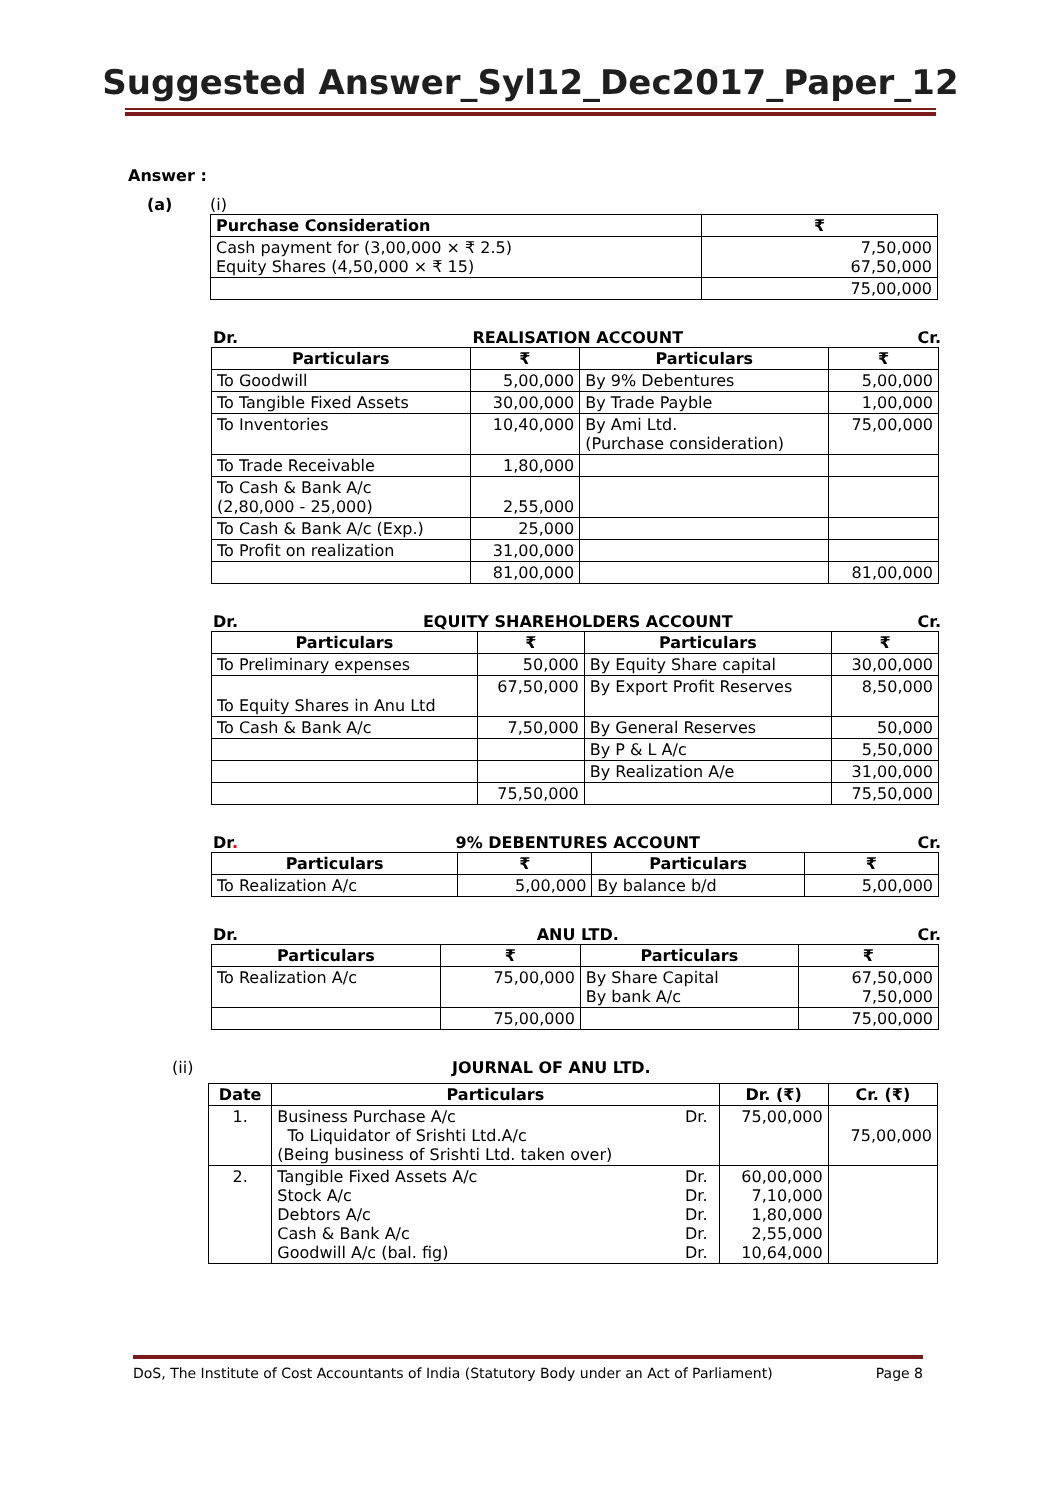Suggested Answer_Syl12_Dec2017_Paper_12
Answer :
(a) (i)
| Purchase Consideration | ₹ |
| --- | --- |
| Cash payment for (3,00,000 × ₹ 2.5) Equity Shares (4,50,000 × ₹ 15) | 7,50,000 67,50,000 |
| | 75,00,000 |
Dr. REALISATION ACCOUNT Cr.
| Particulars | ₹ | Particulars | ₹ |
| --- | --- | --- | --- |
| To Goodwill | 5,00,000 | By 9% Debentures | 5,00,000 |
| To Tangible Fixed Assets | 30,00,000 | By Trade Payble | 1,00,000 |
| To Inventories | 10,40,000 | By Ami Ltd. (Purchase consideration) | 75,00,000 |
| To Trade Receivable | 1,80,000 | | |
| To Cash & Bank A/c (2,80,000 - 25,000) | 2,55,000 | | |
| To Cash & Bank A/c (Exp.) | 25,000 | | |
| To Profit on realization | 31,00,000 | | |
| | 81,00,000 | | 81,00,000 |
Dr. EQUITY SHAREHOLDERS ACCOUNT Cr.
| Particulars | ₹ | Particulars | ₹ |
| --- | --- | --- | --- |
| To Preliminary expenses | 50,000 | By Equity Share capital | 30,00,000 |
| To Equity Shares in Anu Ltd | 67,50,000 | By Export Profit Reserves | 8,50,000 |
| To Cash & Bank A/c | 7,50,000 | By General Reserves | 50,000 |
| | | By P & L A/c | 5,50,000 |
| | | By Realization A/e | 31,00,000 |
| | 75,50,000 | | 75,50,000 |
Dr. 9% DEBENTURES ACCOUNT Cr.
| Particulars | ₹ | Particulars | ₹ |
| --- | --- | --- | --- |
| To Realization A/c | 5,00,000 | By balance b/d | 5,00,000 |
Dr. ANU LTD. Cr.
| Particulars | ₹ | Particulars | ₹ |
| --- | --- | --- | --- |
| To Realization A/c | 75,00,000 | By Share Capital By bank A/c | 67,50,000 7,50,000 |
| | 75,00,000 | | 75,00,000 |
(ii) JOURNAL OF ANU LTD.
| Date | Particulars | | Dr. (₹) | Cr. (₹) |
| --- | --- | --- | --- | --- |
| 1. | Business Purchase A/c To Liquidator of Srishti Ltd.A/c (Being business of Srishti Ltd. taken over) | Dr. | 75,00,000 | 75,00,000 |
| 2. | Tangible Fixed Assets A/c Stock A/c Debtors A/c Cash & Bank A/c Goodwill A/c (bal. fig) | Dr. Dr. Dr. Dr. Dr. | 60,00,000 7,10,000 1,80,000 2,55,000 10,64,000 | |
DoS, The Institute of Cost Accountants of India (Statutory Body under an Act of Parliament) Page 8